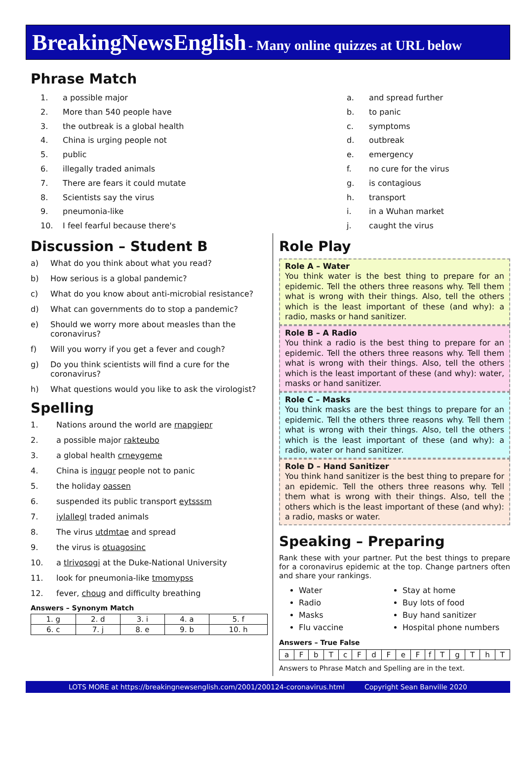BreakingNewsEnglish - Many online quizzes at URL below
Phrase Match
1. a possible major
2. More than 540 people have
3. the outbreak is a global health
4. China is urging people not
5. public
6. illegally traded animals
7. There are fears it could mutate
8. Scientists say the virus
9. pneumonia-like
10. I feel fearful because there's
a. and spread further
b. to panic
c. symptoms
d. outbreak
e. emergency
f. no cure for the virus
g. is contagious
h. transport
i. in a Wuhan market
j. caught the virus
Discussion – Student B
a) What do you think about what you read?
b) How serious is a global pandemic?
c) What do you know about anti-microbial resistance?
d) What can governments do to stop a pandemic?
e) Should we worry more about measles than the coronavirus?
f) Will you worry if you get a fever and cough?
g) Do you think scientists will find a cure for the coronavirus?
h) What questions would you like to ask the virologist?
Spelling
1. Nations around the world are rnapgiepr
2. a possible major rakteubo
3. a global health crneygeme
4. China is ingugr people not to panic
5. the holiday oassen
6. suspended its public transport eytsssm
7. iylallegl traded animals
8. The virus utdmtae and spread
9. the virus is otuagosinc
10. a tlrivosogi at the Duke-National University
11. look for pneumonia-like tmomypss
12. fever, choug and difficulty breathing
Answers – Synonym Match
| 1. g | 2. d | 3. i | 4. a | 5. f |
| 6. c | 7. j | 8. e | 9. b | 10. h |
Role Play
Role A – Water
You think water is the best thing to prepare for an epidemic. Tell the others three reasons why. Tell them what is wrong with their things. Also, tell the others which is the least important of these (and why): a radio, masks or hand sanitizer.
Role B – A Radio
You think a radio is the best thing to prepare for an epidemic. Tell the others three reasons why. Tell them what is wrong with their things. Also, tell the others which is the least important of these (and why): water, masks or hand sanitizer.
Role C – Masks
You think masks are the best things to prepare for an epidemic. Tell the others three reasons why. Tell them what is wrong with their things. Also, tell the others which is the least important of these (and why): a radio, water or hand sanitizer.
Role D – Hand Sanitizer
You think hand sanitizer is the best thing to prepare for an epidemic. Tell the others three reasons why. Tell them what is wrong with their things. Also, tell the others which is the least important of these (and why): a radio, masks or water.
Speaking – Preparing
Rank these with your partner. Put the best things to prepare for a coronavirus epidemic at the top. Change partners often and share your rankings.
Water
Radio
Masks
Flu vaccine
Stay at home
Buy lots of food
Buy hand sanitizer
Hospital phone numbers
Answers – True False
| a | F | b | T | c | F | d | F | e | F | f | T | g | T | h | T |
Answers to Phrase Match and Spelling are in the text.
LOTS MORE at https://breakingnewsenglish.com/2001/200124-coronavirus.html Copyright Sean Banville 2020